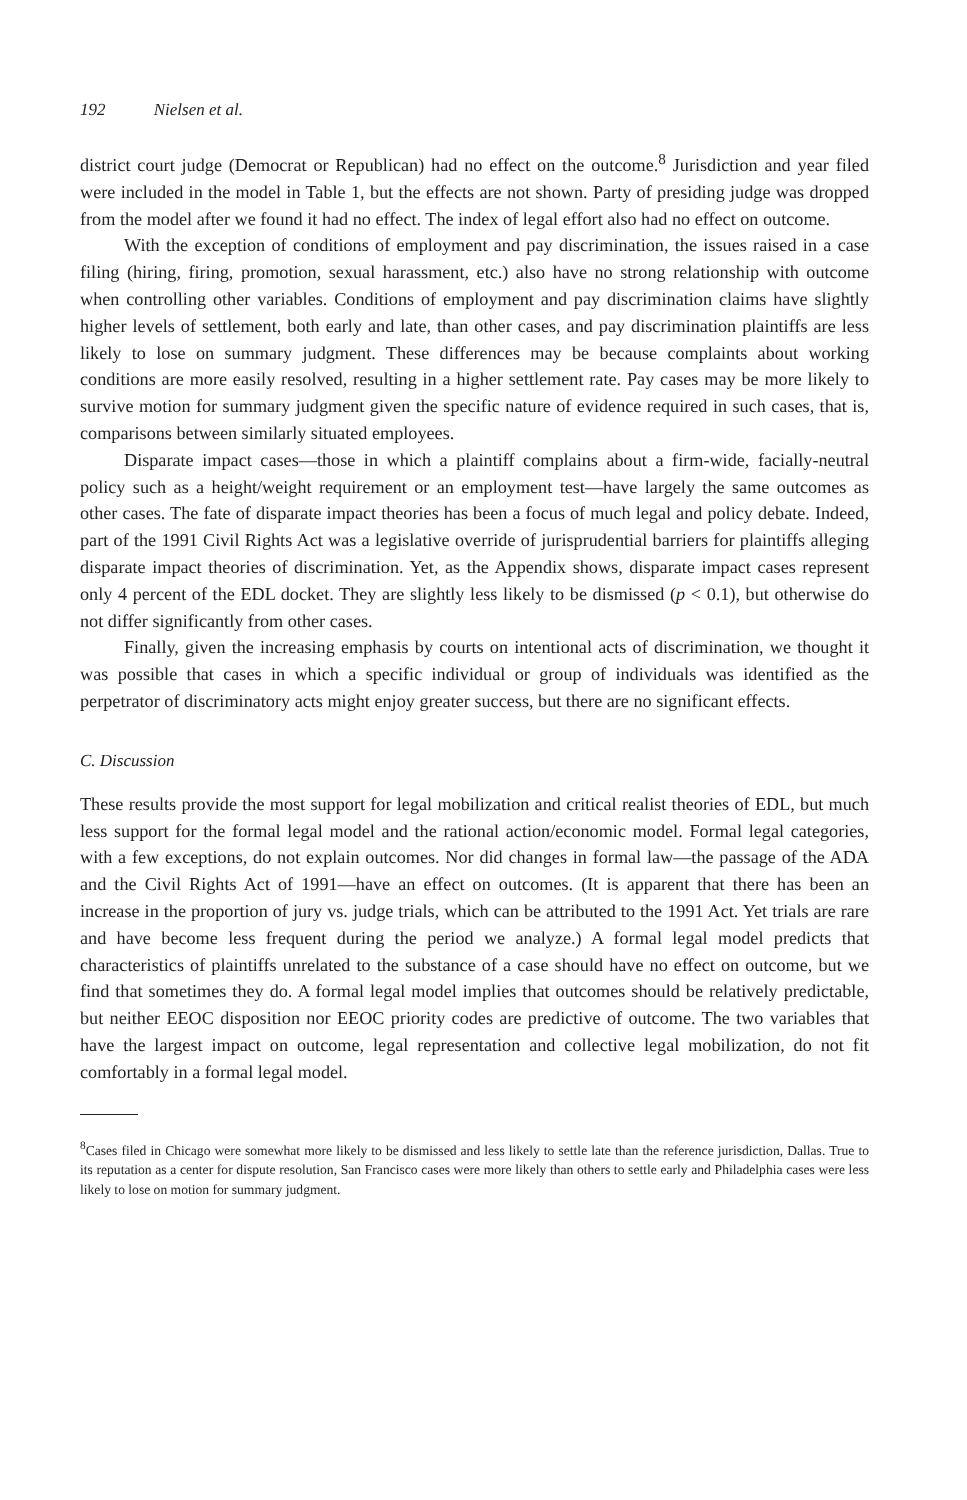192 Nielsen et al.
district court judge (Democrat or Republican) had no effect on the outcome.<sup>8</sup> Jurisdiction and year filed were included in the model in Table 1, but the effects are not shown. Party of presiding judge was dropped from the model after we found it had no effect. The index of legal effort also had no effect on outcome.
With the exception of conditions of employment and pay discrimination, the issues raised in a case filing (hiring, firing, promotion, sexual harassment, etc.) also have no strong relationship with outcome when controlling other variables. Conditions of employment and pay discrimination claims have slightly higher levels of settlement, both early and late, than other cases, and pay discrimination plaintiffs are less likely to lose on summary judgment. These differences may be because complaints about working conditions are more easily resolved, resulting in a higher settlement rate. Pay cases may be more likely to survive motion for summary judgment given the specific nature of evidence required in such cases, that is, comparisons between similarly situated employees.
Disparate impact cases—those in which a plaintiff complains about a firm-wide, facially-neutral policy such as a height/weight requirement or an employment test—have largely the same outcomes as other cases. The fate of disparate impact theories has been a focus of much legal and policy debate. Indeed, part of the 1991 Civil Rights Act was a legislative override of jurisprudential barriers for plaintiffs alleging disparate impact theories of discrimination. Yet, as the Appendix shows, disparate impact cases represent only 4 percent of the EDL docket. They are slightly less likely to be dismissed (p < 0.1), but otherwise do not differ significantly from other cases.
Finally, given the increasing emphasis by courts on intentional acts of discrimination, we thought it was possible that cases in which a specific individual or group of individuals was identified as the perpetrator of discriminatory acts might enjoy greater success, but there are no significant effects.
C. Discussion
These results provide the most support for legal mobilization and critical realist theories of EDL, but much less support for the formal legal model and the rational action/economic model. Formal legal categories, with a few exceptions, do not explain outcomes. Nor did changes in formal law—the passage of the ADA and the Civil Rights Act of 1991—have an effect on outcomes. (It is apparent that there has been an increase in the proportion of jury vs. judge trials, which can be attributed to the 1991 Act. Yet trials are rare and have become less frequent during the period we analyze.) A formal legal model predicts that characteristics of plaintiffs unrelated to the substance of a case should have no effect on outcome, but we find that sometimes they do. A formal legal model implies that outcomes should be relatively predictable, but neither EEOC disposition nor EEOC priority codes are predictive of outcome. The two variables that have the largest impact on outcome, legal representation and collective legal mobilization, do not fit comfortably in a formal legal model.
<sup>8</sup> Cases filed in Chicago were somewhat more likely to be dismissed and less likely to settle late than the reference jurisdiction, Dallas. True to its reputation as a center for dispute resolution, San Francisco cases were more likely than others to settle early and Philadelphia cases were less likely to lose on motion for summary judgment.